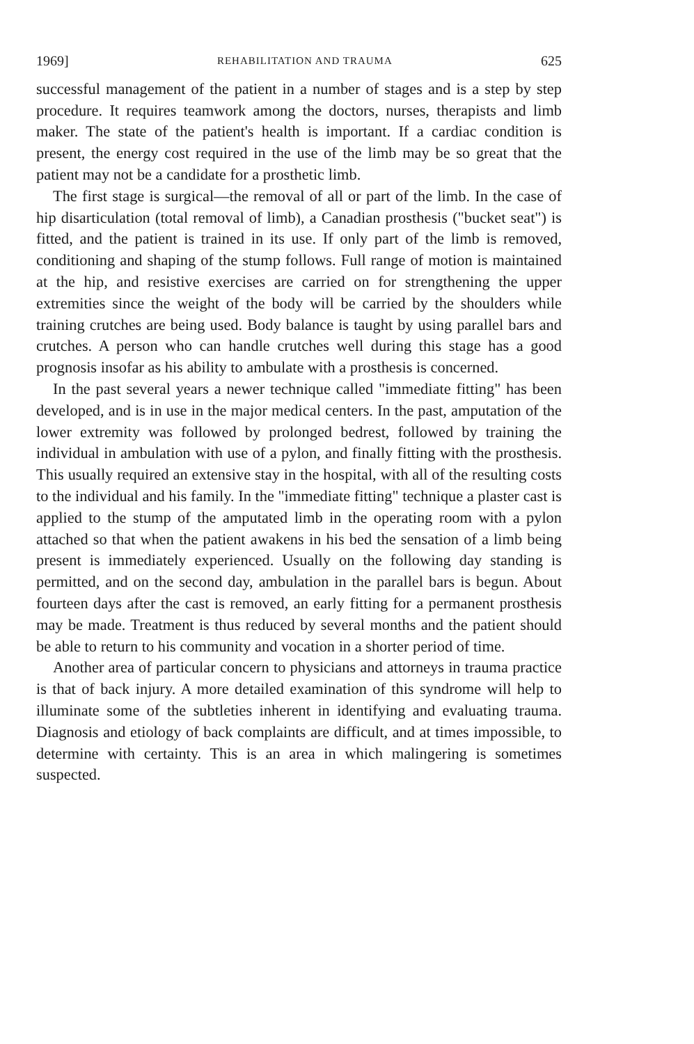1969] REHABILITATION AND TRAUMA 625
successful management of the patient in a number of stages and is a step by step procedure. It requires teamwork among the doctors, nurses, therapists and limb maker. The state of the patient's health is important. If a cardiac condition is present, the energy cost required in the use of the limb may be so great that the patient may not be a candidate for a prosthetic limb.
The first stage is surgical—the removal of all or part of the limb. In the case of hip disarticulation (total removal of limb), a Canadian prosthesis ("bucket seat") is fitted, and the patient is trained in its use. If only part of the limb is removed, conditioning and shaping of the stump follows. Full range of motion is maintained at the hip, and resistive exercises are carried on for strengthening the upper extremities since the weight of the body will be carried by the shoulders while training crutches are being used. Body balance is taught by using parallel bars and crutches. A person who can handle crutches well during this stage has a good prognosis insofar as his ability to ambulate with a prosthesis is concerned.
In the past several years a newer technique called "immediate fitting" has been developed, and is in use in the major medical centers. In the past, amputation of the lower extremity was followed by prolonged bedrest, followed by training the individual in ambulation with use of a pylon, and finally fitting with the prosthesis. This usually required an extensive stay in the hospital, with all of the resulting costs to the individual and his family. In the "immediate fitting" technique a plaster cast is applied to the stump of the amputated limb in the operating room with a pylon attached so that when the patient awakens in his bed the sensation of a limb being present is immediately experienced. Usually on the following day standing is permitted, and on the second day, ambulation in the parallel bars is begun. About fourteen days after the cast is removed, an early fitting for a permanent prosthesis may be made. Treatment is thus reduced by several months and the patient should be able to return to his community and vocation in a shorter period of time.
Another area of particular concern to physicians and attorneys in trauma practice is that of back injury. A more detailed examination of this syndrome will help to illuminate some of the subtleties inherent in identifying and evaluating trauma. Diagnosis and etiology of back complaints are difficult, and at times impossible, to determine with certainty. This is an area in which malingering is sometimes suspected.